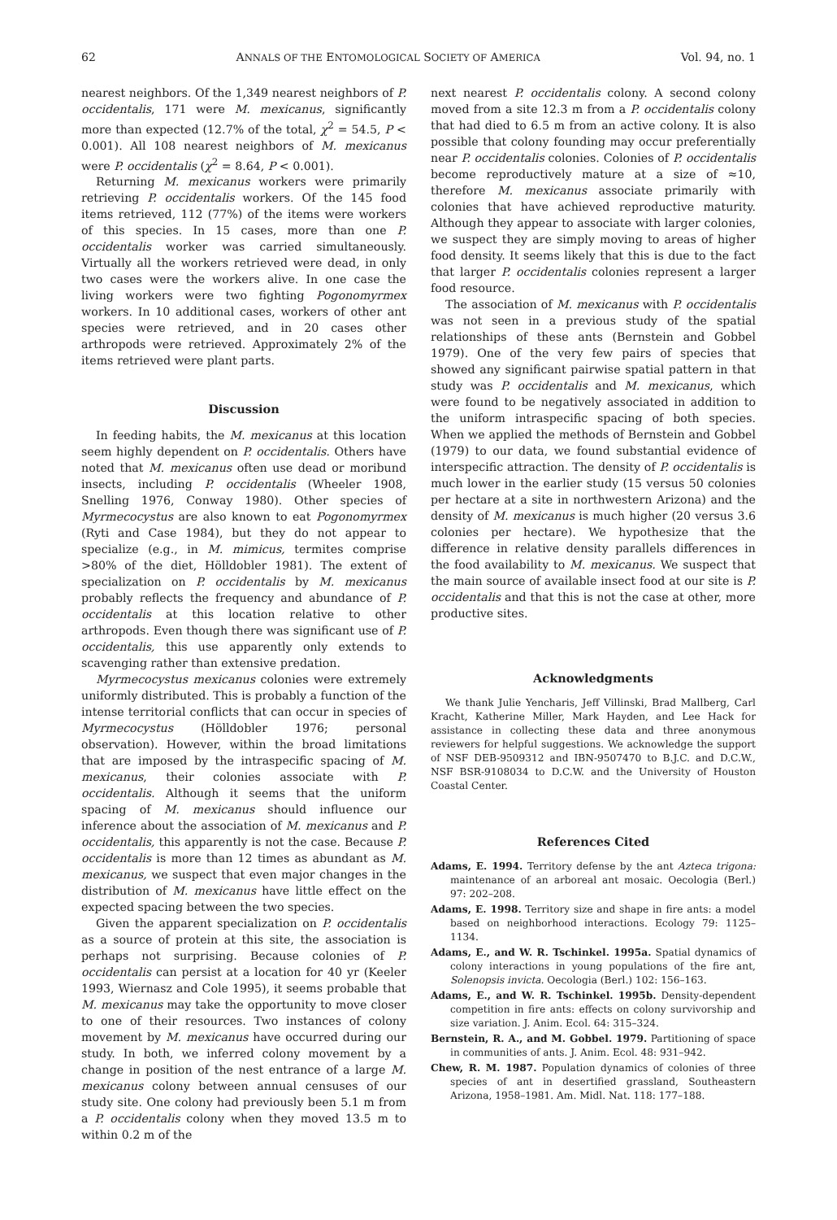62 ANNALS OF THE ENTOMOLOGICAL SOCIETY OF AMERICA Vol. 94, no. 1
nearest neighbors. Of the 1,349 nearest neighbors of P. occidentalis, 171 were M. mexicanus, significantly more than expected (12.7% of the total, χ<sup>2</sup> = 54.5, P < 0.001). All 108 nearest neighbors of M. mexicanus were P. occidentalis (χ<sup>2</sup> = 8.64, P < 0.001).
Returning M. mexicanus workers were primarily retrieving P. occidentalis workers. Of the 145 food items retrieved, 112 (77%) of the items were workers of this species. In 15 cases, more than one P. occidentalis worker was carried simultaneously. Virtually all the workers retrieved were dead, in only two cases were the workers alive. In one case the living workers were two fighting Pogonomyrmex workers. In 10 additional cases, workers of other ant species were retrieved, and in 20 cases other arthropods were retrieved. Approximately 2% of the items retrieved were plant parts.
Discussion
In feeding habits, the M. mexicanus at this location seem highly dependent on P. occidentalis. Others have noted that M. mexicanus often use dead or moribund insects, including P. occidentalis (Wheeler 1908, Snelling 1976, Conway 1980). Other species of Myrmecocystus are also known to eat Pogonomyrmex (Ryti and Case 1984), but they do not appear to specialize (e.g., in M. mimicus, termites comprise >80% of the diet, Hölldobler 1981). The extent of specialization on P. occidentalis by M. mexicanus probably reflects the frequency and abundance of P. occidentalis at this location relative to other arthropods. Even though there was significant use of P. occidentalis, this use apparently only extends to scavenging rather than extensive predation.
Myrmecocystus mexicanus colonies were extremely uniformly distributed. This is probably a function of the intense territorial conflicts that can occur in species of Myrmecocystus (Hölldobler 1976; personal observation). However, within the broad limitations that are imposed by the intraspecific spacing of M. mexicanus, their colonies associate with P. occidentalis. Although it seems that the uniform spacing of M. mexicanus should influence our inference about the association of M. mexicanus and P. occidentalis, this apparently is not the case. Because P. occidentalis is more than 12 times as abundant as M. mexicanus, we suspect that even major changes in the distribution of M. mexicanus have little effect on the expected spacing between the two species.
Given the apparent specialization on P. occidentalis as a source of protein at this site, the association is perhaps not surprising. Because colonies of P. occidentalis can persist at a location for 40 yr (Keeler 1993, Wiernasz and Cole 1995), it seems probable that M. mexicanus may take the opportunity to move closer to one of their resources. Two instances of colony movement by M. mexicanus have occurred during our study. In both, we inferred colony movement by a change in position of the nest entrance of a large M. mexicanus colony between annual censuses of our study site. One colony had previously been 5.1 m from a P. occidentalis colony when they moved 13.5 m to within 0.2 m of the
next nearest P. occidentalis colony. A second colony moved from a site 12.3 m from a P. occidentalis colony that had died to 6.5 m from an active colony. It is also possible that colony founding may occur preferentially near P. occidentalis colonies. Colonies of P. occidentalis become reproductively mature at a size of ≈10, therefore M. mexicanus associate primarily with colonies that have achieved reproductive maturity. Although they appear to associate with larger colonies, we suspect they are simply moving to areas of higher food density. It seems likely that this is due to the fact that larger P. occidentalis colonies represent a larger food resource.
The association of M. mexicanus with P. occidentalis was not seen in a previous study of the spatial relationships of these ants (Bernstein and Gobbel 1979). One of the very few pairs of species that showed any significant pairwise spatial pattern in that study was P. occidentalis and M. mexicanus, which were found to be negatively associated in addition to the uniform intraspecific spacing of both species. When we applied the methods of Bernstein and Gobbel (1979) to our data, we found substantial evidence of interspecific attraction. The density of P. occidentalis is much lower in the earlier study (15 versus 50 colonies per hectare at a site in northwestern Arizona) and the density of M. mexicanus is much higher (20 versus 3.6 colonies per hectare). We hypothesize that the difference in relative density parallels differences in the food availability to M. mexicanus. We suspect that the main source of available insect food at our site is P. occidentalis and that this is not the case at other, more productive sites.
Acknowledgments
We thank Julie Yencharis, Jeff Villinski, Brad Mallberg, Carl Kracht, Katherine Miller, Mark Hayden, and Lee Hack for assistance in collecting these data and three anonymous reviewers for helpful suggestions. We acknowledge the support of NSF DEB-9509312 and IBN-9507470 to B.J.C. and D.C.W., NSF BSR-9108034 to D.C.W. and the University of Houston Coastal Center.
References Cited
Adams, E. 1994. Territory defense by the ant Azteca trigona: maintenance of an arboreal ant mosaic. Oecologia (Berl.) 97: 202–208.
Adams, E. 1998. Territory size and shape in fire ants: a model based on neighborhood interactions. Ecology 79: 1125–1134.
Adams, E., and W. R. Tschinkel. 1995a. Spatial dynamics of colony interactions in young populations of the fire ant, Solenopsis invicta. Oecologia (Berl.) 102: 156–163.
Adams, E., and W. R. Tschinkel. 1995b. Density-dependent competition in fire ants: effects on colony survivorship and size variation. J. Anim. Ecol. 64: 315–324.
Bernstein, R. A., and M. Gobbel. 1979. Partitioning of space in communities of ants. J. Anim. Ecol. 48: 931–942.
Chew, R. M. 1987. Population dynamics of colonies of three species of ant in desertified grassland, Southeastern Arizona, 1958–1981. Am. Midl. Nat. 118: 177–188.